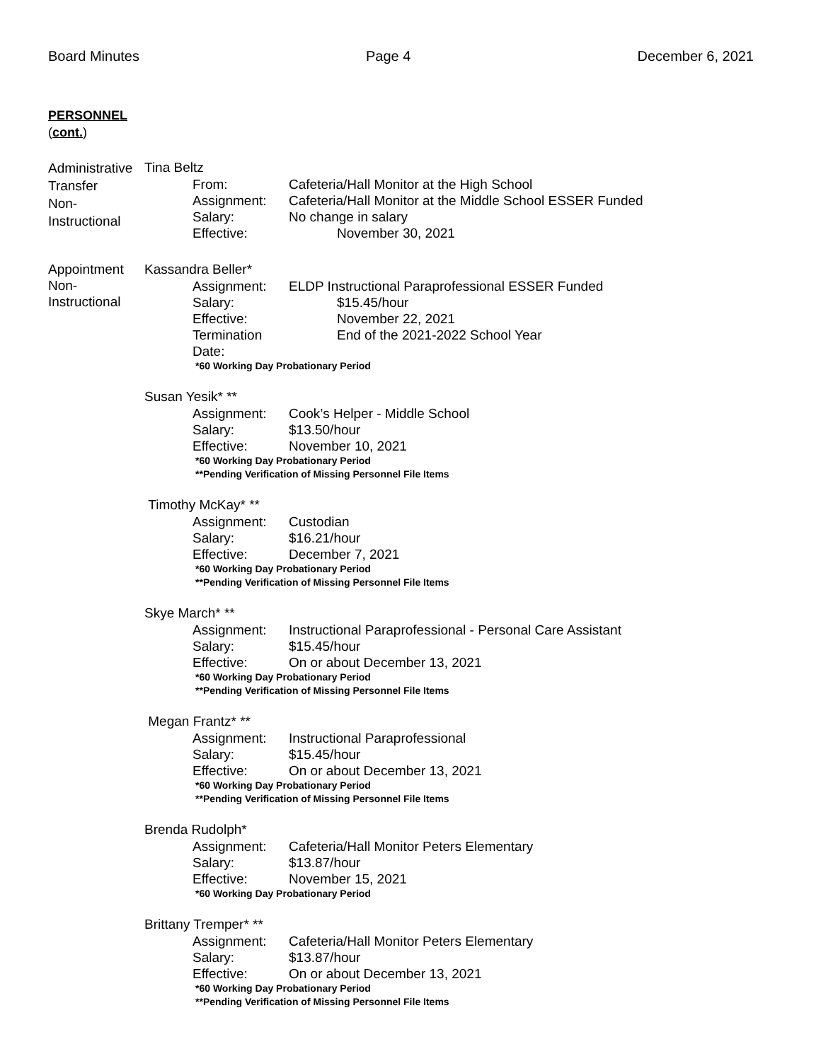Board Minutes Page 4 December 6, 2021
PERSONNEL
(cont.)
Administrative
Transfer
Non-
Instructional
Tina Beltz
From: Cafeteria/Hall Monitor at the High School
Assignment: Cafeteria/Hall Monitor at the Middle School ESSER Funded
Salary: No change in salary
Effective: November 30, 2021
Appointment
Non-
Instructional
Kassandra Beller*
Assignment: ELDP Instructional Paraprofessional ESSER Funded
Salary: $15.45/hour
Effective: November 22, 2021
Termination Date: End of the 2021-2022 School Year
*60 Working Day Probationary Period
Susan Yesik* **
Assignment: Cook’s Helper - Middle School
Salary: $13.50/hour
Effective: November 10, 2021
*60 Working Day Probationary Period
**Pending Verification of Missing Personnel File Items
Timothy McKay* **
Assignment: Custodian
Salary: $16.21/hour
Effective: December 7, 2021
*60 Working Day Probationary Period
**Pending Verification of Missing Personnel File Items
Skye March* **
Assignment: Instructional Paraprofessional - Personal Care Assistant
Salary: $15.45/hour
Effective: On or about December 13, 2021
*60 Working Day Probationary Period
**Pending Verification of Missing Personnel File Items
Megan Frantz* **
Assignment: Instructional Paraprofessional
Salary: $15.45/hour
Effective: On or about December 13, 2021
*60 Working Day Probationary Period
**Pending Verification of Missing Personnel File Items
Brenda Rudolph*
Assignment: Cafeteria/Hall Monitor Peters Elementary
Salary: $13.87/hour
Effective: November 15, 2021
*60 Working Day Probationary Period
Brittany Tremper* **
Assignment: Cafeteria/Hall Monitor Peters Elementary
Salary: $13.87/hour
Effective: On or about December 13, 2021
*60 Working Day Probationary Period
**Pending Verification of Missing Personnel File Items